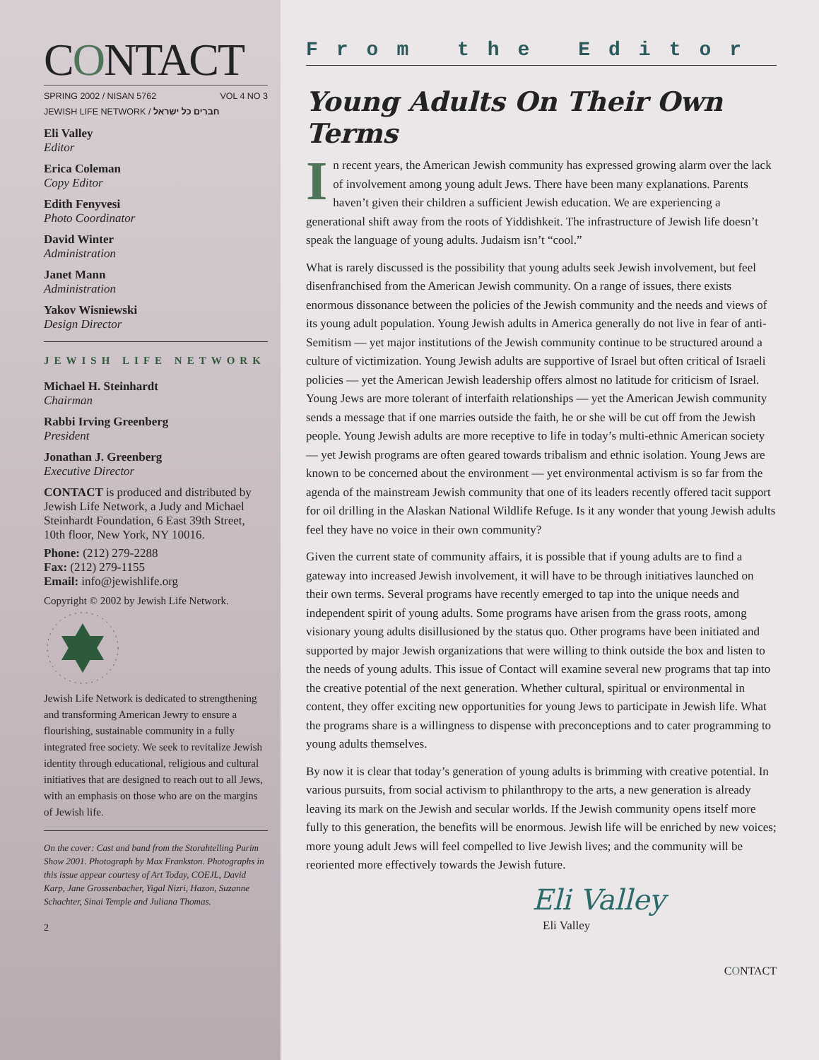CONTACT
SPRING 2002 / NISAN 5762 VOL 4 NO 3
JEWISH LIFE NETWORK / חברים כל ישראל
Eli Valley
Editor
Erica Coleman
Copy Editor
Edith Fenyvesi
Photo Coordinator
David Winter
Administration
Janet Mann
Administration
Yakov Wisniewski
Design Director
JEWISH LIFE NETWORK
Michael H. Steinhardt
Chairman
Rabbi Irving Greenberg
President
Jonathan J. Greenberg
Executive Director
CONTACT is produced and distributed by Jewish Life Network, a Judy and Michael Steinhardt Foundation, 6 East 39th Street, 10th floor, New York, NY 10016.
Phone: (212) 279-2288
Fax: (212) 279-1155
Email: info@jewishlife.org
Copyright © 2002 by Jewish Life Network.
Jewish Life Network is dedicated to strengthening and transforming American Jewry to ensure a flourishing, sustainable community in a fully integrated free society. We seek to revitalize Jewish identity through educational, religious and cultural initiatives that are designed to reach out to all Jews, with an emphasis on those who are on the margins of Jewish life.
On the cover: Cast and band from the Storahtelling Purim Show 2001. Photograph by Max Frankston. Photographs in this issue appear courtesy of Art Today, COEJL, David Karp, Jane Grossenbacher, Yigal Nizri, Hazon, Suzanne Schachter, Sinai Temple and Juliana Thomas.
2
From the Editor
Young Adults On Their Own Terms
In recent years, the American Jewish community has expressed growing alarm over the lack of involvement among young adult Jews. There have been many explanations. Parents haven’t given their children a sufficient Jewish education. We are experiencing a generational shift away from the roots of Yiddishkeit. The infrastructure of Jewish life doesn’t speak the language of young adults. Judaism isn’t “cool.”
What is rarely discussed is the possibility that young adults seek Jewish involvement, but feel disenfranchised from the American Jewish community. On a range of issues, there exists enormous dissonance between the policies of the Jewish community and the needs and views of its young adult population. Young Jewish adults in America generally do not live in fear of anti-Semitism — yet major institutions of the Jewish community continue to be structured around a culture of victimization. Young Jewish adults are supportive of Israel but often critical of Israeli policies — yet the American Jewish leadership offers almost no latitude for criticism of Israel. Young Jews are more tolerant of interfaith relationships — yet the American Jewish community sends a message that if one marries outside the faith, he or she will be cut off from the Jewish people. Young Jewish adults are more receptive to life in today’s multi-ethnic American society — yet Jewish programs are often geared towards tribalism and ethnic isolation. Young Jews are known to be concerned about the environment — yet environmental activism is so far from the agenda of the mainstream Jewish community that one of its leaders recently offered tacit support for oil drilling in the Alaskan National Wildlife Refuge. Is it any wonder that young Jewish adults feel they have no voice in their own community?
Given the current state of community affairs, it is possible that if young adults are to find a gateway into increased Jewish involvement, it will have to be through initiatives launched on their own terms. Several programs have recently emerged to tap into the unique needs and independent spirit of young adults. Some programs have arisen from the grass roots, among visionary young adults disillusioned by the status quo. Other programs have been initiated and supported by major Jewish organizations that were willing to think outside the box and listen to the needs of young adults. This issue of Contact will examine several new programs that tap into the creative potential of the next generation. Whether cultural, spiritual or environmental in content, they offer exciting new opportunities for young Jews to participate in Jewish life. What the programs share is a willingness to dispense with preconceptions and to cater programming to young adults themselves.
By now it is clear that today’s generation of young adults is brimming with creative potential. In various pursuits, from social activism to philanthropy to the arts, a new generation is already leaving its mark on the Jewish and secular worlds. If the Jewish community opens itself more fully to this generation, the benefits will be enormous. Jewish life will be enriched by new voices; more young adult Jews will feel compelled to live Jewish lives; and the community will be reoriented more effectively towards the Jewish future.
Eli Valley
Eli Valley
CONTACT